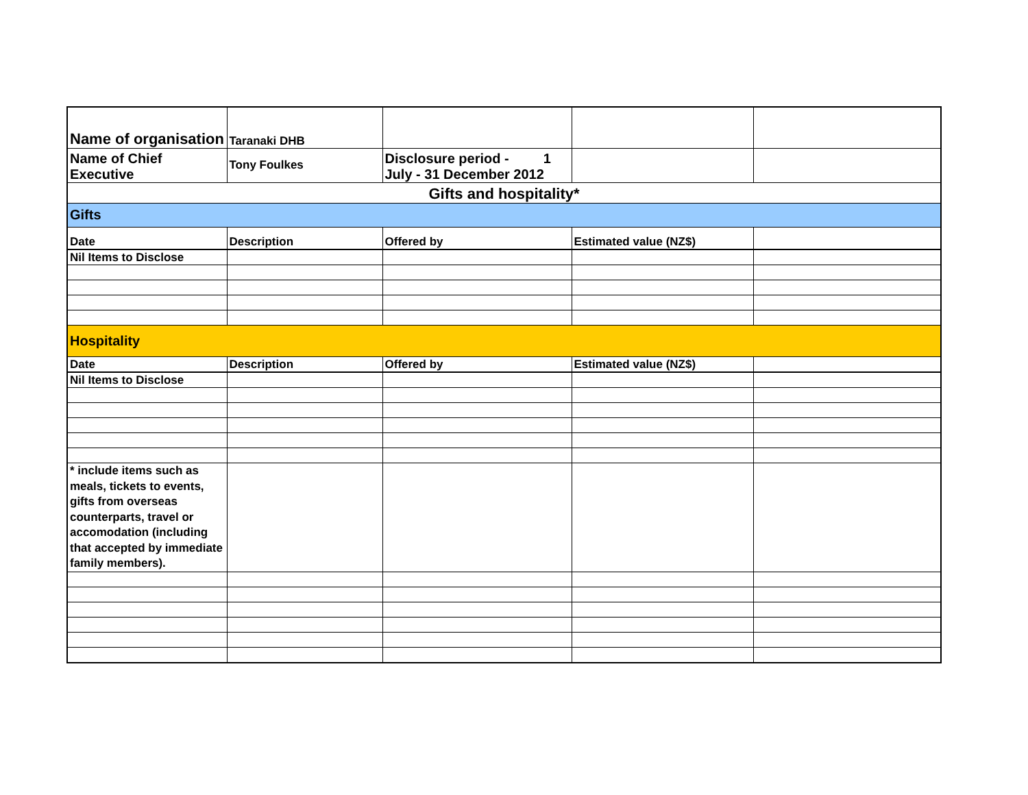| Name of organisation | Taranaki DHB | | | |
| Name of Chief Executive | Tony Foulkes | Disclosure period - 1 July - 31 December 2012 | | |
| Gifts and hospitality* | | | | |
| Gifts | | | | |
| Date | Description | Offered by | Estimated value (NZ$) | |
| Nil Items to Disclose | | | | |
| Hospitality | | | | |
| Date | Description | Offered by | Estimated value (NZ$) | |
| Nil Items to Disclose | | | | |
| * include items such as meals, tickets to events, gifts from overseas counterparts, travel or accomodation (including that accepted by immediate family members). | | | | |